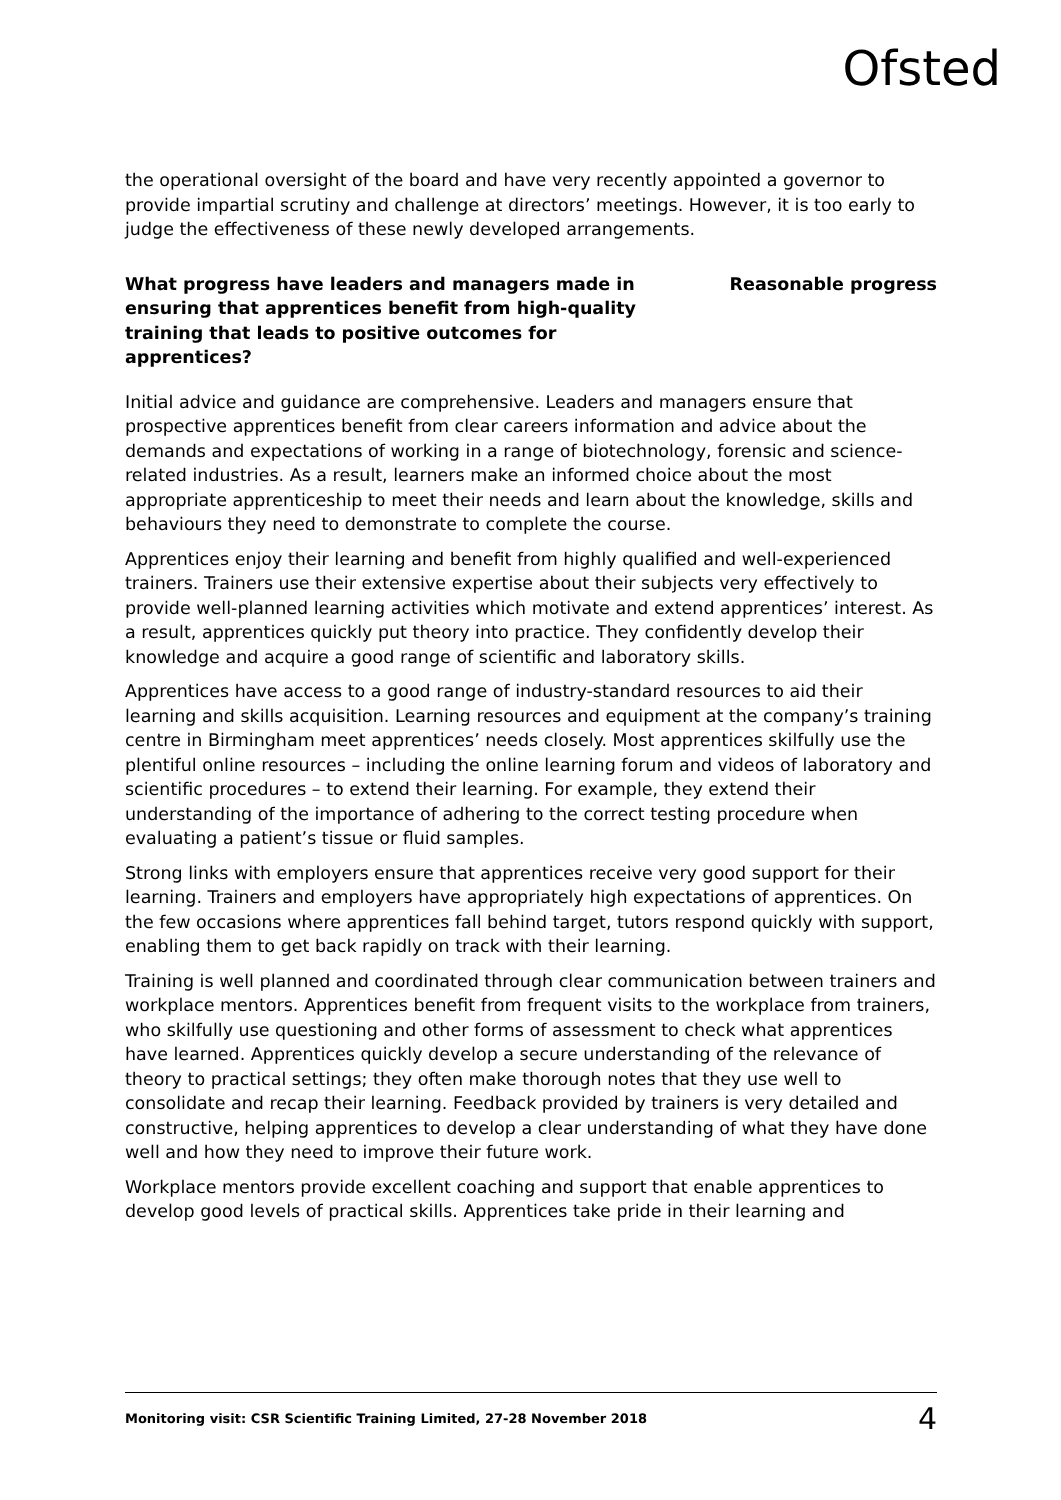Ofsted
the operational oversight of the board and have very recently appointed a governor to provide impartial scrutiny and challenge at directors’ meetings. However, it is too early to judge the effectiveness of these newly developed arrangements.
What progress have leaders and managers made in ensuring that apprentices benefit from high-quality training that leads to positive outcomes for apprentices?
Reasonable progress
Initial advice and guidance are comprehensive. Leaders and managers ensure that prospective apprentices benefit from clear careers information and advice about the demands and expectations of working in a range of biotechnology, forensic and science-related industries. As a result, learners make an informed choice about the most appropriate apprenticeship to meet their needs and learn about the knowledge, skills and behaviours they need to demonstrate to complete the course.
Apprentices enjoy their learning and benefit from highly qualified and well-experienced trainers. Trainers use their extensive expertise about their subjects very effectively to provide well-planned learning activities which motivate and extend apprentices’ interest. As a result, apprentices quickly put theory into practice. They confidently develop their knowledge and acquire a good range of scientific and laboratory skills.
Apprentices have access to a good range of industry-standard resources to aid their learning and skills acquisition. Learning resources and equipment at the company’s training centre in Birmingham meet apprentices’ needs closely. Most apprentices skilfully use the plentiful online resources – including the online learning forum and videos of laboratory and scientific procedures – to extend their learning. For example, they extend their understanding of the importance of adhering to the correct testing procedure when evaluating a patient’s tissue or fluid samples.
Strong links with employers ensure that apprentices receive very good support for their learning. Trainers and employers have appropriately high expectations of apprentices. On the few occasions where apprentices fall behind target, tutors respond quickly with support, enabling them to get back rapidly on track with their learning.
Training is well planned and coordinated through clear communication between trainers and workplace mentors. Apprentices benefit from frequent visits to the workplace from trainers, who skilfully use questioning and other forms of assessment to check what apprentices have learned. Apprentices quickly develop a secure understanding of the relevance of theory to practical settings; they often make thorough notes that they use well to consolidate and recap their learning. Feedback provided by trainers is very detailed and constructive, helping apprentices to develop a clear understanding of what they have done well and how they need to improve their future work.
Workplace mentors provide excellent coaching and support that enable apprentices to develop good levels of practical skills. Apprentices take pride in their learning and
Monitoring visit: CSR Scientific Training Limited, 27-28 November 2018 4